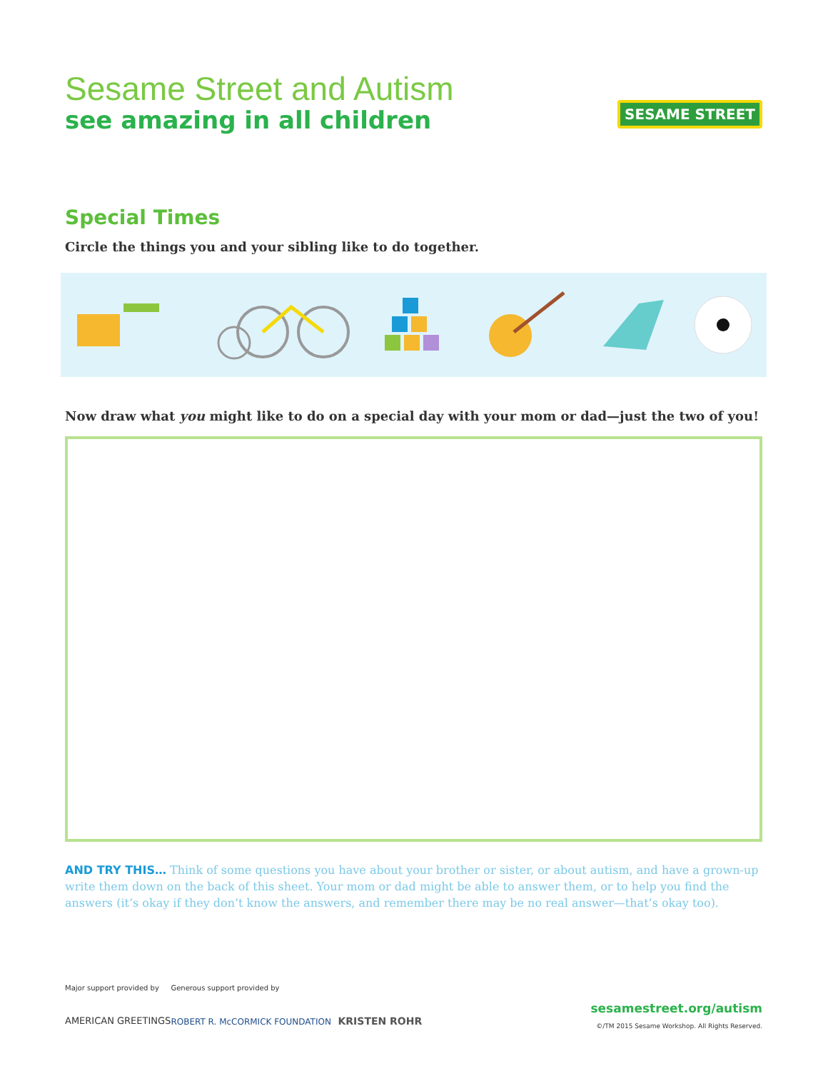Sesame Street and Autism
see amazing in all children
SESAME STREET
Special Times
Circle the things you and your sibling like to do together.
Now draw what you might like to do on a special day with your mom or dad—just the two of you!
AND TRY THIS… Think of some questions you have about your brother or sister, or about autism, and have a grown-up write them down on the back of this sheet. Your mom or dad might be able to answer them, or to help you find the answers (it’s okay if they don’t know the answers, and remember there may be no real answer—that’s okay too).
Major support provided by
AMERICAN GREETINGS
Generous support provided by
ROBERT R. McCORMICK FOUNDATION KRISTEN ROHR
sesamestreet.org/autism
©/TM 2015 Sesame Workshop. All Rights Reserved.